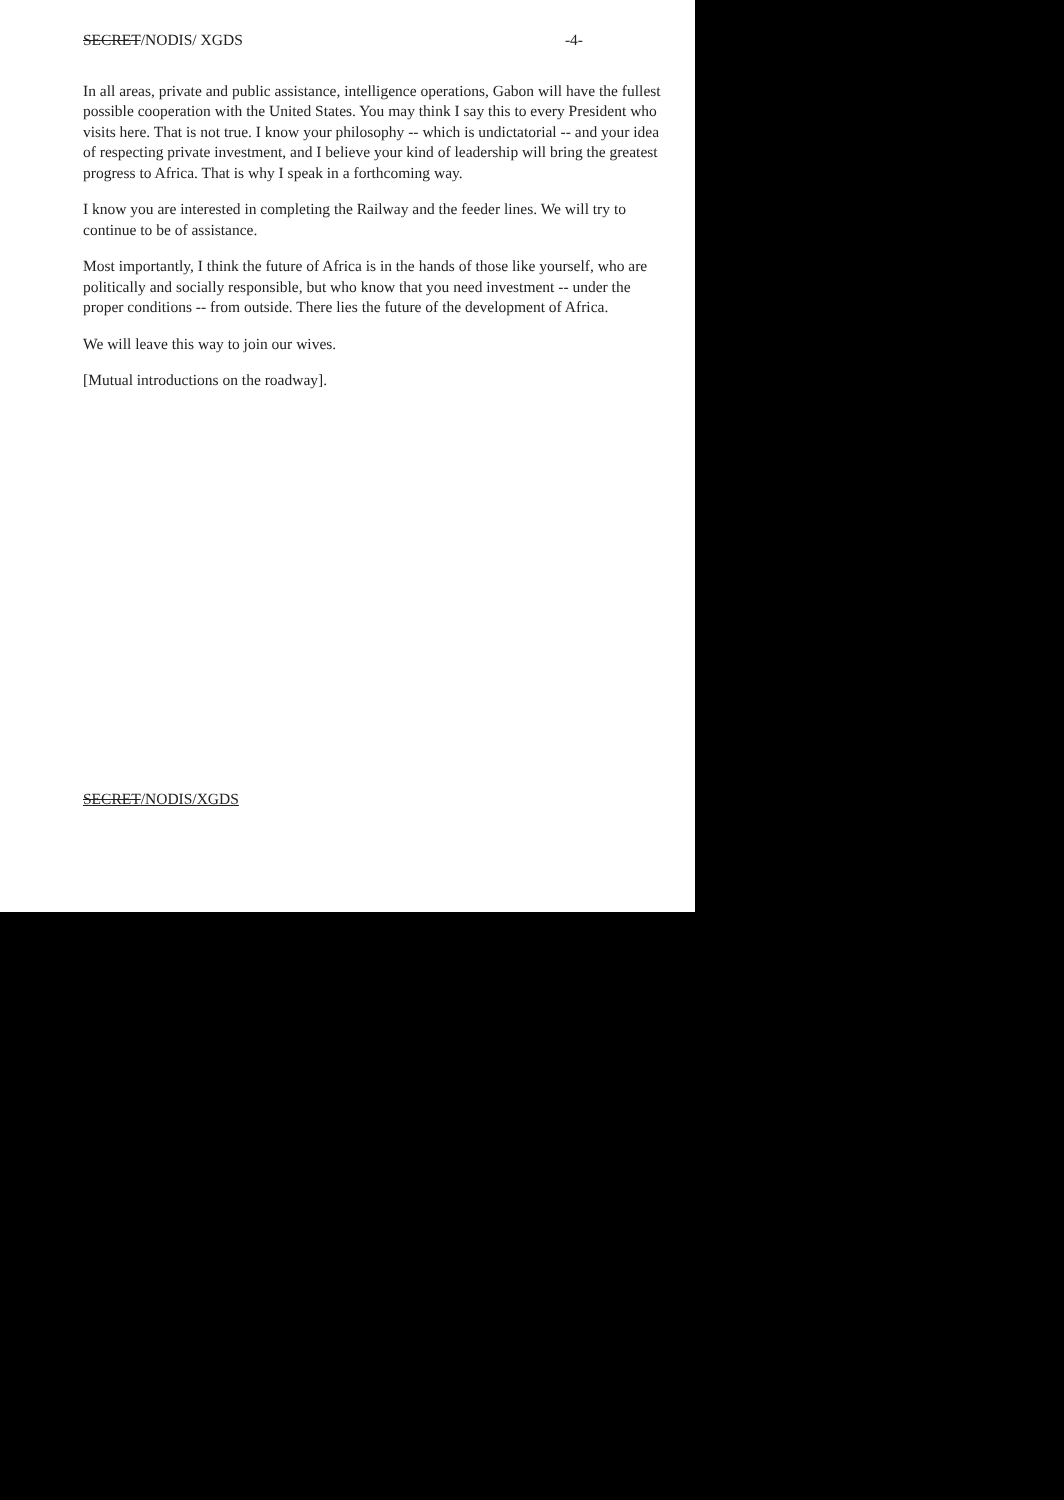SECRET/NODIS/ XGDS -4-
In all areas, private and public assistance, intelligence operations, Gabon will have the fullest possible cooperation with the United States. You may think I say this to every President who visits here. That is not true. I know your philosophy -- which is undictatorial -- and your idea of respecting private investment, and I believe your kind of leadership will bring the greatest progress to Africa. That is why I speak in a forthcoming way.
I know you are interested in completing the Railway and the feeder lines. We will try to continue to be of assistance.
Most importantly, I think the future of Africa is in the hands of those like yourself, who are politically and socially responsible, but who know that you need investment -- under the proper conditions -- from outside. There lies the future of the development of Africa.
We will leave this way to join our wives.
[Mutual introductions on the roadway].
SECRET/NODIS/XGDS